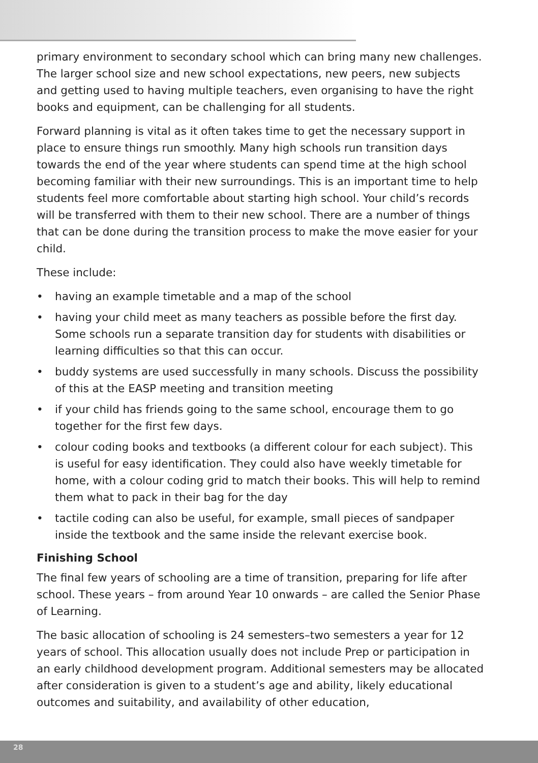primary environment to secondary school which can bring many new challenges. The larger school size and new school expectations, new peers, new subjects and getting used to having multiple teachers, even organising to have the right books and equipment, can be challenging for all students.
Forward planning is vital as it often takes time to get the necessary support in place to ensure things run smoothly. Many high schools run transition days towards the end of the year where students can spend time at the high school becoming familiar with their new surroundings. This is an important time to help students feel more comfortable about starting high school. Your child’s records will be transferred with them to their new school. There are a number of things that can be done during the transition process to make the move easier for your child.
These include:
• having an example timetable and a map of the school
• having your child meet as many teachers as possible before the first day. Some schools run a separate transition day for students with disabilities or learning difficulties so that this can occur.
• buddy systems are used successfully in many schools. Discuss the possibility of this at the EASP meeting and transition meeting
• if your child has friends going to the same school, encourage them to go together for the first few days.
• colour coding books and textbooks (a different colour for each subject). This is useful for easy identification. They could also have weekly timetable for home, with a colour coding grid to match their books. This will help to remind them what to pack in their bag for the day
• tactile coding can also be useful, for example, small pieces of sandpaper inside the textbook and the same inside the relevant exercise book.
Finishing School
The final few years of schooling are a time of transition, preparing for life after school. These years – from around Year 10 onwards – are called the Senior Phase of Learning.
The basic allocation of schooling is 24 semesters–two semesters a year for 12 years of school. This allocation usually does not include Prep or participation in an early childhood development program. Additional semesters may be allocated after consideration is given to a student’s age and ability, likely educational outcomes and suitability, and availability of other education,
28